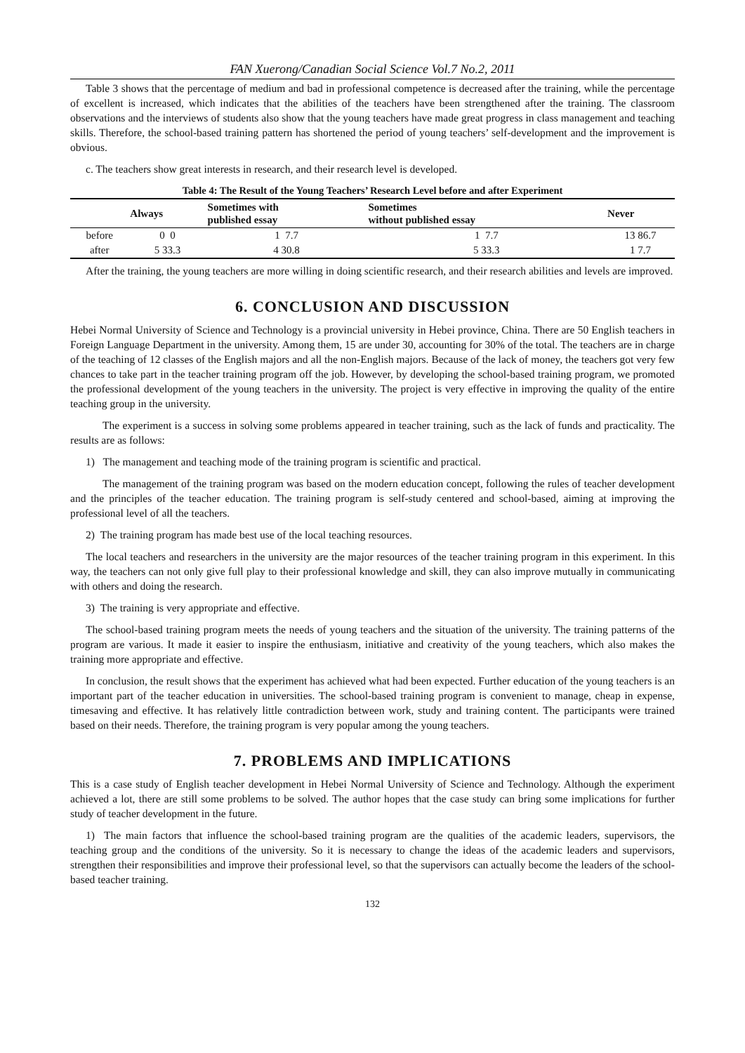FAN Xuerong/Canadian Social Science Vol.7 No.2, 2011
Table 3 shows that the percentage of medium and bad in professional competence is decreased after the training, while the percentage of excellent is increased, which indicates that the abilities of the teachers have been strengthened after the training. The classroom observations and the interviews of students also show that the young teachers have made great progress in class management and teaching skills. Therefore, the school-based training pattern has shortened the period of young teachers’ self-development and the improvement is obvious.
c. The teachers show great interests in research, and their research level is developed.
Table 4: The Result of the Young Teachers’ Research Level before and after Experiment
| | Always | Sometimes with published essay | Sometimes without published essay | Never |
| --- | --- | --- | --- | --- |
| before | 0 0 | 1 7.7 | 1 7.7 | 13 86.7 |
| after | 5 33.3 | 4 30.8 | 5 33.3 | 1 7.7 |
After the training, the young teachers are more willing in doing scientific research, and their research abilities and levels are improved.
6. CONCLUSION AND DISCUSSION
Hebei Normal University of Science and Technology is a provincial university in Hebei province, China. There are 50 English teachers in Foreign Language Department in the university. Among them, 15 are under 30, accounting for 30% of the total. The teachers are in charge of the teaching of 12 classes of the English majors and all the non-English majors. Because of the lack of money, the teachers got very few chances to take part in the teacher training program off the job. However, by developing the school-based training program, we promoted the professional development of the young teachers in the university. The project is very effective in improving the quality of the entire teaching group in the university.
The experiment is a success in solving some problems appeared in teacher training, such as the lack of funds and practicality. The results are as follows:
1) The management and teaching mode of the training program is scientific and practical.
The management of the training program was based on the modern education concept, following the rules of teacher development and the principles of the teacher education. The training program is self-study centered and school-based, aiming at improving the professional level of all the teachers.
2) The training program has made best use of the local teaching resources.
The local teachers and researchers in the university are the major resources of the teacher training program in this experiment. In this way, the teachers can not only give full play to their professional knowledge and skill, they can also improve mutually in communicating with others and doing the research.
3) The training is very appropriate and effective.
The school-based training program meets the needs of young teachers and the situation of the university. The training patterns of the program are various. It made it easier to inspire the enthusiasm, initiative and creativity of the young teachers, which also makes the training more appropriate and effective.
In conclusion, the result shows that the experiment has achieved what had been expected. Further education of the young teachers is an important part of the teacher education in universities. The school-based training program is convenient to manage, cheap in expense, timesaving and effective. It has relatively little contradiction between work, study and training content. The participants were trained based on their needs. Therefore, the training program is very popular among the young teachers.
7. PROBLEMS AND IMPLICATIONS
This is a case study of English teacher development in Hebei Normal University of Science and Technology. Although the experiment achieved a lot, there are still some problems to be solved. The author hopes that the case study can bring some implications for further study of teacher development in the future.
1) The main factors that influence the school-based training program are the qualities of the academic leaders, supervisors, the teaching group and the conditions of the university. So it is necessary to change the ideas of the academic leaders and supervisors, strengthen their responsibilities and improve their professional level, so that the supervisors can actually become the leaders of the school-based teacher training.
132